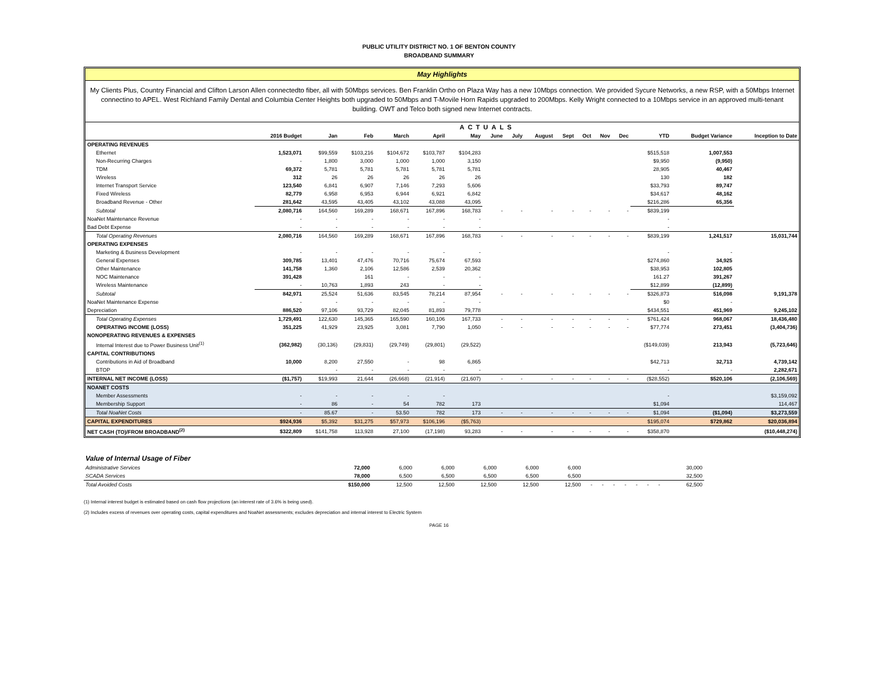PUBLIC UTILITY DISTRICT NO. 1 OF BENTON COUNTY
BROADBAND SUMMARY
May Highlights
My Clients Plus, Country Financial and Clifton Larson Allen connectedto fiber, all with 50Mbps services. Ben Franklin Ortho on Plaza Way has a new 10Mbps connection. We provided Sycure Networks, a new RSP, with a 50Mbps Internet connectino to APEL. West Richland Family Dental and Columbia Center Heights both upgraded to 50Mbps and T-Movile Horn Rapids upgraded to 200Mbps. Kelly Wright connected to a 10Mbps service in an approved multi-tenant building. OWT and Telco both signed new Internet contracts.
| | | ACTUALS | | | | | | | | | | | | | | |
| --- | --- | --- | --- | --- | --- | --- | --- | --- | --- | --- | --- | --- | --- | --- | --- | --- |
| | 2016 Budget | Jan | Feb | March | April | May | June | July | August | Sept | Oct | Nov | Dec | YTD | Budget Variance | Inception to Date |
| OPERATING REVENUES | | | | | | | | | | | | | | | | |
| Ethernet | 1,523,071 | $99,559 | $103,216 | $104,672 | $103,787 | $104,283 | | | | | | | | $515,518 | 1,007,553 | |
| Non-Recurring Charges | - | 1,800 | 3,000 | 1,000 | 1,000 | 3,150 | | | | | | | | $9,950 | (9,950) | |
| TDM | 69,372 | 5,781 | 5,781 | 5,781 | 5,781 | 5,781 | | | | | | | | 28,905 | 40,467 | |
| Wireless | 312 | 26 | 26 | 26 | 26 | 26 | | | | | | | | 130 | 182 | |
| Internet Transport Service | 123,540 | 6,841 | 6,907 | 7,146 | 7,293 | 5,606 | | | | | | | | $33,793 | 89,747 | |
| Fixed Wireless | 82,779 | 6,958 | 6,953 | 6,944 | 6,921 | 6,842 | | | | | | | | $34,617 | 48,162 | |
| Broadband Revenue - Other | 281,642 | 43,595 | 43,405 | 43,102 | 43,088 | 43,095 | | | | | | | | $216,286 | 65,356 | |
| Subtotal | 2,080,716 | 164,560 | 169,289 | 168,671 | 167,896 | 168,783 | - | - | - | - | - | - | - | $839,199 | | |
| NoaNet Maintenance Revenue | - | - | - | - | - | - | | | | | | | | - | | |
| Bad Debt Expense | - | - | - | - | - | - | | | | | | | | - | | |
| Total Operating Revenues | 2,080,716 | 164,560 | 169,289 | 168,671 | 167,896 | 168,783 | - | - | - | - | - | - | - | $839,199 | 1,241,517 | 15,031,744 |
| OPERATING EXPENSES | | | | | | | | | | | | | | | | |
| Marketing & Business Development | - | - | - | - | - | - | | | | | | | | - | - | |
| General Expenses | 309,785 | 13,401 | 47,476 | 70,716 | 75,674 | 67,593 | | | | | | | | $274,860 | 34,925 | |
| Other Maintenance | 141,758 | 1,360 | 2,106 | 12,586 | 2,539 | 20,362 | | | | | | | | $38,953 | 102,805 | |
| NOC Maintenance | 391,428 | | 161 | - | - | - | | | | | | | | 161.27 | 391,267 | |
| Wireless Maintenance | - | 10,763 | 1,893 | 243 | - | - | | | | | | | | $12,899 | (12,899) | |
| Subtotal | 842,971 | 25,524 | 51,636 | 83,545 | 78,214 | 87,954 | - | - | - | - | - | - | - | $326,873 | 516,098 | 9,191,378 |
| NoaNet Maintenance Expense | - | - | - | - | - | - | | | | | | | | $0 | - | |
| Depreciation | 886,520 | 97,106 | 93,729 | 82,045 | 81,893 | 79,778 | | | | | | | | $434,551 | 451,969 | 9,245,102 |
| Total Operating Expenses | 1,729,491 | 122,630 | 145,365 | 165,590 | 160,106 | 167,733 | - | - | - | - | - | - | - | $761,424 | 968,067 | 18,436,480 |
| OPERATING INCOME (LOSS) | 351,225 | 41,929 | 23,925 | 3,081 | 7,790 | 1,050 | - | - | - | - | - | - | - | $77,774 | 273,451 | (3,404,736) |
| NONOPERATING REVENUES & EXPENSES | | | | | | | | | | | | | | | | |
| Internal Interest due to Power Business Unit<sup>(1)</sup> | (362,982) | (30,136) | (29,831) | (29,749) | (29,801) | (29,522) | | | | | | | | ($149,039) | 213,943 | (5,723,646) |
| CAPITAL CONTRIBUTIONS | | | | | | | | | | | | | | | | |
| Contributions in Aid of Broadband | 10,000 | 8,200 | 27,550 | - | 98 | 6,865 | | | | | | | | $42,713 | 32,713 | 4,739,142 |
| BTOP | | - | - | - | - | - | | | | | | | | - | - | 2,282,671 |
| INTERNAL NET INCOME (LOSS) | ($1,757) | $19,993 | 21,644 | (26,668) | (21,914) | (21,607) | - | - | - | - | - | - | - | ($28,552) | $520,106 | (2,106,569) |
| NOANET COSTS | | | | | | | | | | | | | | | | |
| Member Assessments | - | - | - | - | - | | | | | | | | | - | | $3,159,092 |
| Membership Support | - | 86 | - | 54 | 782 | 173 | | | | | | | | $1,094 | | 114,467 |
| Total NoaNet Costs | - | 85.67 | - | 53.50 | 782 | 173 | - | - | - | - | - | - | - | $1,094 | ($1,094) | $3,273,559 |
| CAPITAL EXPENDITURES | $924,936 | $5,392 | $31,275 | $57,973 | $106,196 | ($5,763) | | | | | | | | $195,074 | $729,862 | $20,036,894 |
| NET CASH (TO)/FROM BROADBAND<sup>(2)</sup> | $322,809 | $141,758 | 113,928 | 27,100 | (17,198) | 93,283 | - | - | - | - | - | - | - | $358,870 | | ($10,448,274) |
| Value of Internal Usage of Fiber | | | | | | | | | | | | | | |
| Administrative Services | 72,000 | 6,000 | 6,000 | 6,000 | 6,000 | 6,000 | | | | | | | | 30,000 |
| SCADA Services | 78,000 | 6,500 | 6,500 | 6,500 | 6,500 | 6,500 | | | | | | | | 32,500 |
| Total Avoided Costs | $150,000 | 12,500 | 12,500 | 12,500 | 12,500 | 12,500 | - | - | - | - | - | - | - | 62,500 |
(1) Internal interest budget is estimated based on cash flow projections (an interest rate of 3.6% is being used).
(2) Includes excess of revenues over operating costs, capital expenditures and NoaNet assessments; excludes depreciation and internal interest to Electric System
PAGE 16